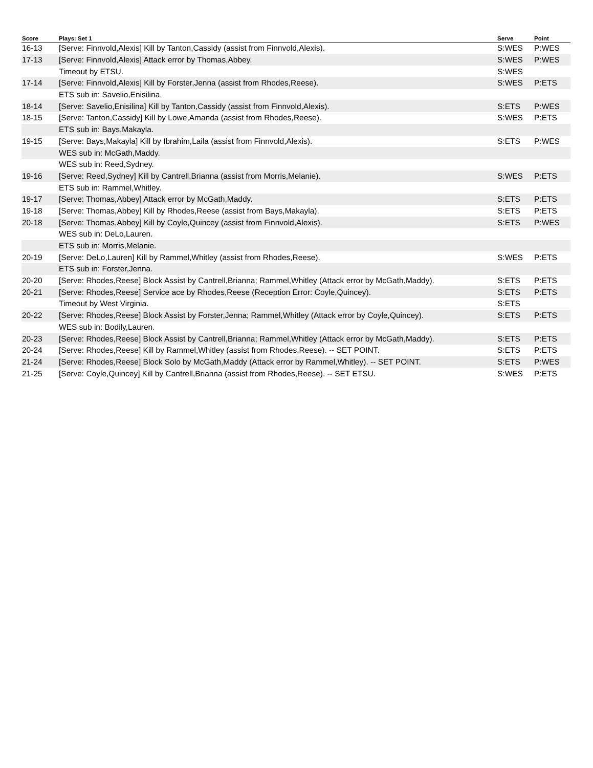| Score | Plays: Set 1 | Serve | Point |
| --- | --- | --- | --- |
| 16-13 | [Serve: Finnvold,Alexis] Kill by Tanton,Cassidy (assist from Finnvold,Alexis). | S:WES | P:WES |
| 17-13 | [Serve: Finnvold,Alexis] Attack error by Thomas,Abbey. | S:WES | P:WES |
| | Timeout by ETSU. | S:WES | |
| 17-14 | [Serve: Finnvold,Alexis] Kill by Forster,Jenna (assist from Rhodes,Reese). | S:WES | P:ETS |
| | ETS sub in: Savelio,Enisilina. | | |
| 18-14 | [Serve: Savelio,Enisilina] Kill by Tanton,Cassidy (assist from Finnvold,Alexis). | S:ETS | P:WES |
| 18-15 | [Serve: Tanton,Cassidy] Kill by Lowe,Amanda (assist from Rhodes,Reese). | S:WES | P:ETS |
| | ETS sub in: Bays,Makayla. | | |
| 19-15 | [Serve: Bays,Makayla] Kill by Ibrahim,Laila (assist from Finnvold,Alexis). | S:ETS | P:WES |
| | WES sub in: McGath,Maddy. | | |
| | WES sub in: Reed,Sydney. | | |
| 19-16 | [Serve: Reed,Sydney] Kill by Cantrell,Brianna (assist from Morris,Melanie). | S:WES | P:ETS |
| | ETS sub in: Rammel,Whitley. | | |
| 19-17 | [Serve: Thomas,Abbey] Attack error by McGath,Maddy. | S:ETS | P:ETS |
| 19-18 | [Serve: Thomas,Abbey] Kill by Rhodes,Reese (assist from Bays,Makayla). | S:ETS | P:ETS |
| 20-18 | [Serve: Thomas,Abbey] Kill by Coyle,Quincey (assist from Finnvold,Alexis). | S:ETS | P:WES |
| | WES sub in: DeLo,Lauren. | | |
| | ETS sub in: Morris,Melanie. | | |
| 20-19 | [Serve: DeLo,Lauren] Kill by Rammel,Whitley (assist from Rhodes,Reese). | S:WES | P:ETS |
| | ETS sub in: Forster,Jenna. | | |
| 20-20 | [Serve: Rhodes,Reese] Block Assist by Cantrell,Brianna; Rammel,Whitley (Attack error by McGath,Maddy). | S:ETS | P:ETS |
| 20-21 | [Serve: Rhodes,Reese] Service ace by Rhodes,Reese (Reception Error: Coyle,Quincey). | S:ETS | P:ETS |
| | Timeout by West Virginia. | S:ETS | |
| 20-22 | [Serve: Rhodes,Reese] Block Assist by Forster,Jenna; Rammel,Whitley (Attack error by Coyle,Quincey). | S:ETS | P:ETS |
| | WES sub in: Bodily,Lauren. | | |
| 20-23 | [Serve: Rhodes,Reese] Block Assist by Cantrell,Brianna; Rammel,Whitley (Attack error by McGath,Maddy). | S:ETS | P:ETS |
| 20-24 | [Serve: Rhodes,Reese] Kill by Rammel,Whitley (assist from Rhodes,Reese). -- SET POINT. | S:ETS | P:ETS |
| 21-24 | [Serve: Rhodes,Reese] Block Solo by McGath,Maddy (Attack error by Rammel,Whitley). -- SET POINT. | S:ETS | P:WES |
| 21-25 | [Serve: Coyle,Quincey] Kill by Cantrell,Brianna (assist from Rhodes,Reese). -- SET ETSU. | S:WES | P:ETS |